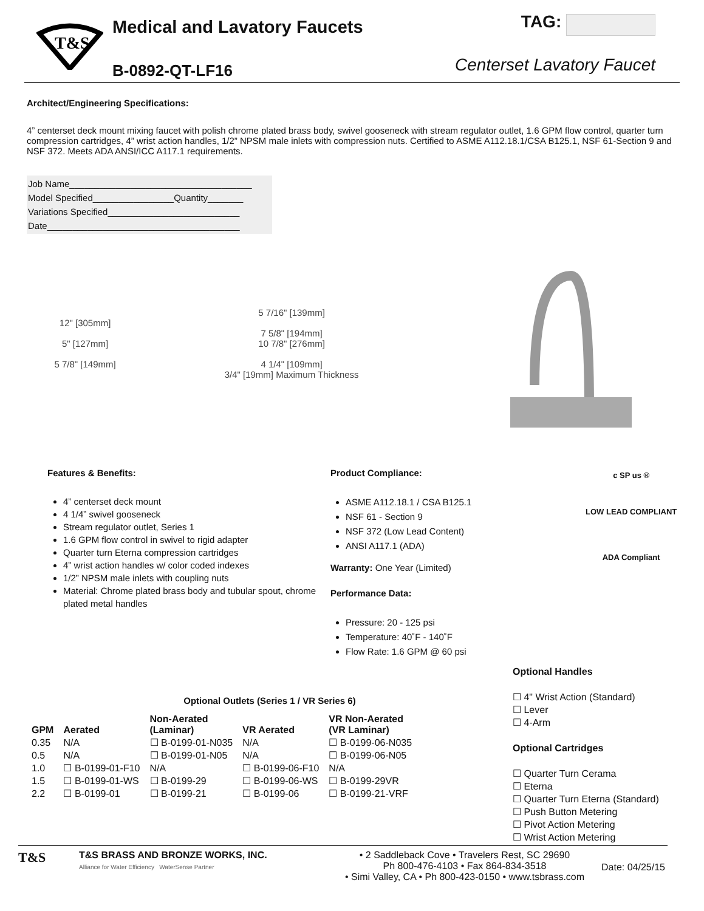T&S
Medical and Lavatory Faucets
B-0892-QT-LF16
TAG:
Centerset Lavatory Faucet
Architect/Engineering Specifications:
4” centerset deck mount mixing faucet with polish chrome plated brass body, swivel gooseneck with stream regulator outlet, 1.6 GPM flow control, quarter turn compression cartridges, 4” wrist action handles, 1/2” NPSM male inlets with compression nuts. Certified to ASME A112.18.1/CSA B125.1, NSF 61-Section 9 and NSF 372. Meets ADA ANSI/ICC A117.1 requirements.
Job Name____________________________________
Model Specified________________Quantity_______
Variations Specified__________________________
Date______________________________________
12" [305mm]
5" [127mm]
5 7/8" [149mm]
5 7/16" [139mm]
7 5/8" [194mm]
10 7/8" [276mm]
4 1/4" [109mm]
3/4" [19mm] Maximum Thickness
Features & Benefits:
4” centerset deck mount
4 1/4” swivel gooseneck
Stream regulator outlet, Series 1
1.6 GPM flow control in swivel to rigid adapter
Quarter turn Eterna compression cartridges
4” wrist action handles w/ color coded indexes
1/2” NPSM male inlets with coupling nuts
Material: Chrome plated brass body and tubular spout, chrome plated metal handles
Product Compliance:
ASME A112.18.1 / CSA B125.1
NSF 61 - Section 9
NSF 372 (Low Lead Content)
ANSI A117.1 (ADA)
Warranty: One Year (Limited)
Performance Data:
Pressure: 20 - 125 psi
Temperature: 40˚F - 140˚F
Flow Rate: 1.6 GPM @ 60 psi
c SP us ®
LOW LEAD COMPLIANT
ADA Compliant
Optional Outlets (Series 1 / VR Series 6)
| GPM | Aerated | Non-Aerated (Laminar) | VR Aerated | VR Non-Aerated (VR Laminar) |
| --- | --- | --- | --- | --- |
| 0.35 | N/A | ☐ B-0199-01-N035 | N/A | ☐ B-0199-06-N035 |
| 0.5 | N/A | ☐ B-0199-01-N05 | N/A | ☐ B-0199-06-N05 |
| 1.0 | ☐ B-0199-01-F10 | N/A | ☐ B-0199-06-F10 | N/A |
| 1.5 | ☐ B-0199-01-WS | ☐ B-0199-29 | ☐ B-0199-06-WS | ☐ B-0199-29VR |
| 2.2 | ☐ B-0199-01 | ☐ B-0199-21 | ☐ B-0199-06 | ☐ B-0199-21-VRF |
Optional Handles
☐ 4" Wrist Action (Standard)
☐ Lever
☐ 4-Arm
Optional Cartridges
☐ Quarter Turn Cerama
☐ Eterna
☐ Quarter Turn Eterna (Standard)
☐ Push Button Metering
☐ Pivot Action Metering
☐ Wrist Action Metering
T&S
T&S BRASS AND BRONZE WORKS, INC.
Alliance for Water Efficiency WaterSense Partner
• 2 Saddleback Cove • Travelers Rest, SC 29690
Ph 800-476-4103 • Fax 864-834-3518
• Simi Valley, CA • Ph 800-423-0150 • www.tsbrass.com
Date: 04/25/15